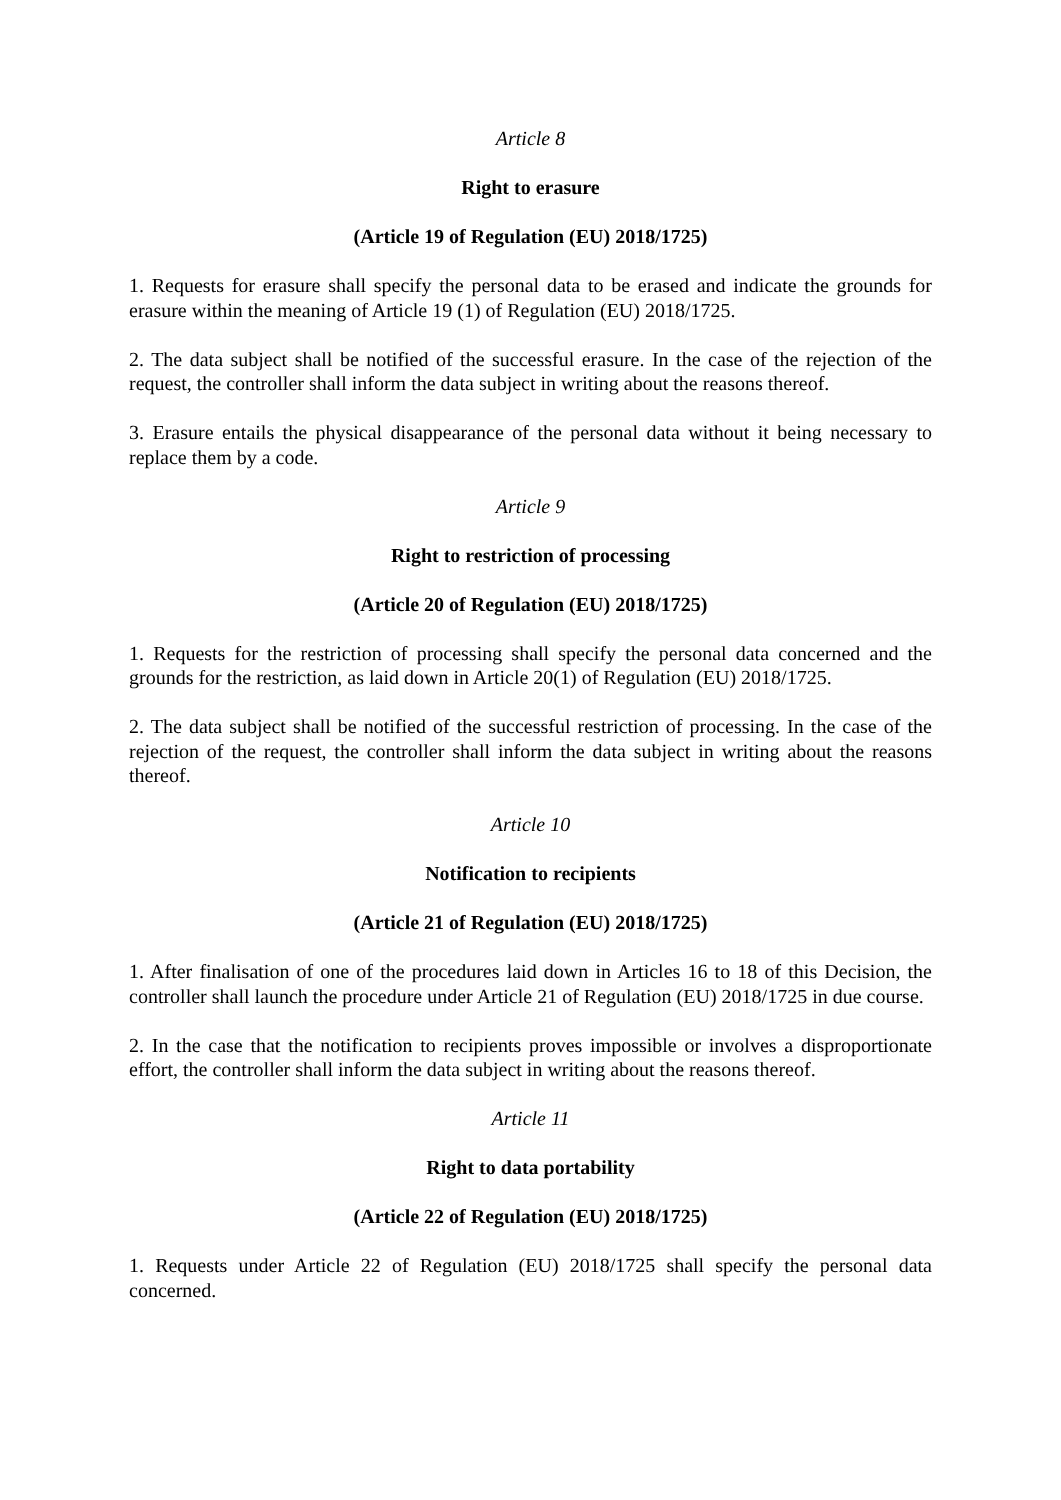Article 8
Right to erasure
(Article 19 of Regulation (EU) 2018/1725)
1. Requests for erasure shall specify the personal data to be erased and indicate the grounds for erasure within the meaning of Article 19 (1) of Regulation (EU) 2018/1725.
2. The data subject shall be notified of the successful erasure. In the case of the rejection of the request, the controller shall inform the data subject in writing about the reasons thereof.
3. Erasure entails the physical disappearance of the personal data without it being necessary to replace them by a code.
Article 9
Right to restriction of processing
(Article 20 of Regulation (EU) 2018/1725)
1. Requests for the restriction of processing shall specify the personal data concerned and the grounds for the restriction, as laid down in Article 20(1) of Regulation (EU) 2018/1725.
2. The data subject shall be notified of the successful restriction of processing. In the case of the rejection of the request, the controller shall inform the data subject in writing about the reasons thereof.
Article 10
Notification to recipients
(Article 21 of Regulation (EU) 2018/1725)
1. After finalisation of one of the procedures laid down in Articles 16 to 18 of this Decision, the controller shall launch the procedure under Article 21 of Regulation (EU) 2018/1725 in due course.
2. In the case that the notification to recipients proves impossible or involves a disproportionate effort, the controller shall inform the data subject in writing about the reasons thereof.
Article 11
Right to data portability
(Article 22 of Regulation (EU) 2018/1725)
1. Requests under Article 22 of Regulation (EU) 2018/1725 shall specify the personal data concerned.